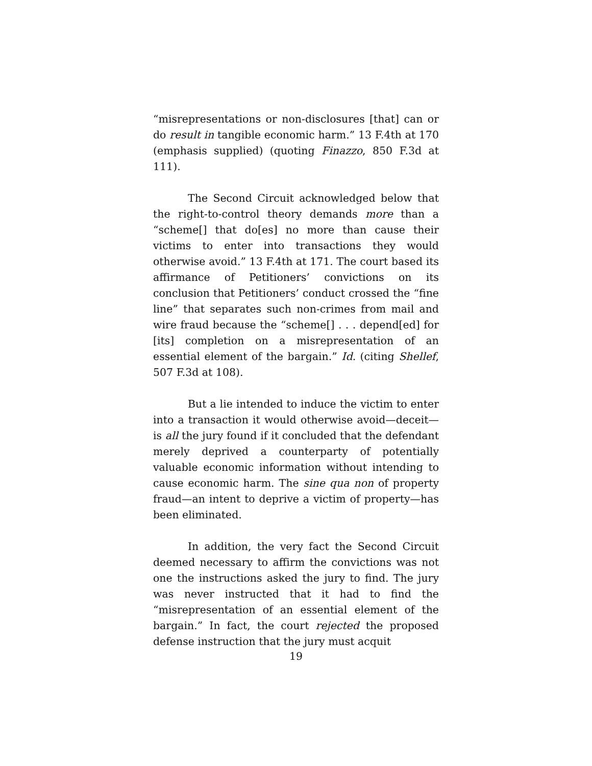“misrepresentations or non-disclosures [that] can or do result in tangible economic harm.” 13 F.4th at 170 (emphasis supplied) (quoting Finazzo, 850 F.3d at 111).
The Second Circuit acknowledged below that the right-to-control theory demands more than a “scheme[] that do[es] no more than cause their victims to enter into transactions they would otherwise avoid.” 13 F.4th at 171. The court based its affirmance of Petitioners’ convictions on its conclusion that Petitioners’ conduct crossed the “fine line” that separates such non-crimes from mail and wire fraud because the “scheme[] . . . depend[ed] for [its] completion on a misrepresentation of an essential element of the bargain.” Id. (citing Shellef, 507 F.3d at 108).
But a lie intended to induce the victim to enter into a transaction it would otherwise avoid—deceit—is all the jury found if it concluded that the defendant merely deprived a counterparty of potentially valuable economic information without intending to cause economic harm. The sine qua non of property fraud—an intent to deprive a victim of property—has been eliminated.
In addition, the very fact the Second Circuit deemed necessary to affirm the convictions was not one the instructions asked the jury to find. The jury was never instructed that it had to find the “misrepresentation of an essential element of the bargain.” In fact, the court rejected the proposed defense instruction that the jury must acquit
19